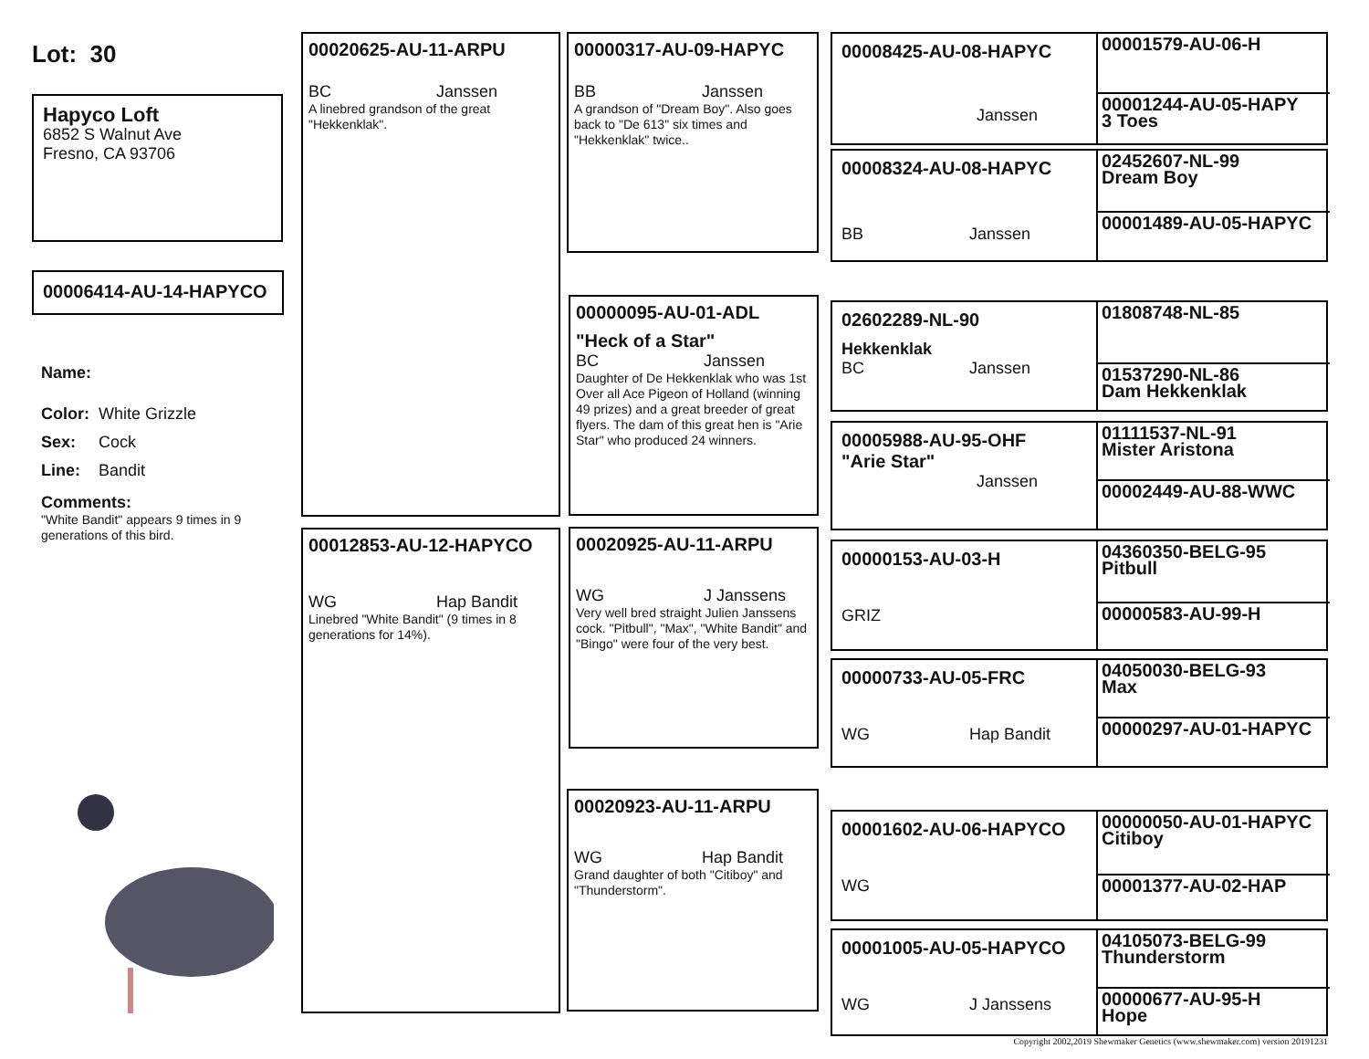Lot: 30
Hapyco Loft
6852 S Walnut Ave
Fresno, CA 93706
00006414-AU-14-HAPYCO
Name:
Color: White Grizzle
Sex: Cock
Line: Bandit
Comments:
"White Bandit" appears 9 times in 9 generations of this bird.
00020625-AU-11-ARPU
BC Janssen
A linebred grandson of the great "Hekkenklak".
00012853-AU-12-HAPYCO
WG Hap Bandit
Linebred "White Bandit" (9 times in 8 generations for 14%).
00000317-AU-09-HAPYC
BB Janssen
A grandson of "Dream Boy". Also goes back to "De 613" six times and "Hekkenklak" twice..
00000095-AU-01-ADL
"Heck of a Star"
BC Janssen
Daughter of De Hekkenklak who was 1st Over all Ace Pigeon of Holland (winning 49 prizes) and a great breeder of great flyers. The dam of this great hen is "Arie Star" who produced 24 winners.
00020925-AU-11-ARPU
WG J Janssens
Very well bred straight Julien Janssens cock. "Pitbull", "Max", "White Bandit" and "Bingo" were four of the very best.
00020923-AU-11-ARPU
WG Hap Bandit
Grand daughter of both "Citiboy" and "Thunderstorm".
00008425-AU-08-HAPYC
Janssen
00001579-AU-06-H
00001244-AU-05-HAPY
3 Toes
00008324-AU-08-HAPYC
BB Janssen
02452607-NL-99
Dream Boy
00001489-AU-05-HAPYC
02602289-NL-90
Hekkenklak
BC Janssen
01808748-NL-85
01537290-NL-86
Dam Hekkenklak
00005988-AU-95-OHF
"Arie Star"
Janssen
01111537-NL-91
Mister Aristona
00002449-AU-88-WWC
00000153-AU-03-H
GRIZ
04360350-BELG-95
Pitbull
00000583-AU-99-H
00000733-AU-05-FRC
WG Hap Bandit
04050030-BELG-93
Max
00000297-AU-01-HAPYC
00001602-AU-06-HAPYCO
WG
00000050-AU-01-HAPYC
Citiboy
00001377-AU-02-HAP
00001005-AU-05-HAPYCO
WG J Janssens
04105073-BELG-99
Thunderstorm
00000677-AU-95-H
Hope
Copyright 2002,2019 Shewmaker Genetics (www.shewmaker.com) version 20191231